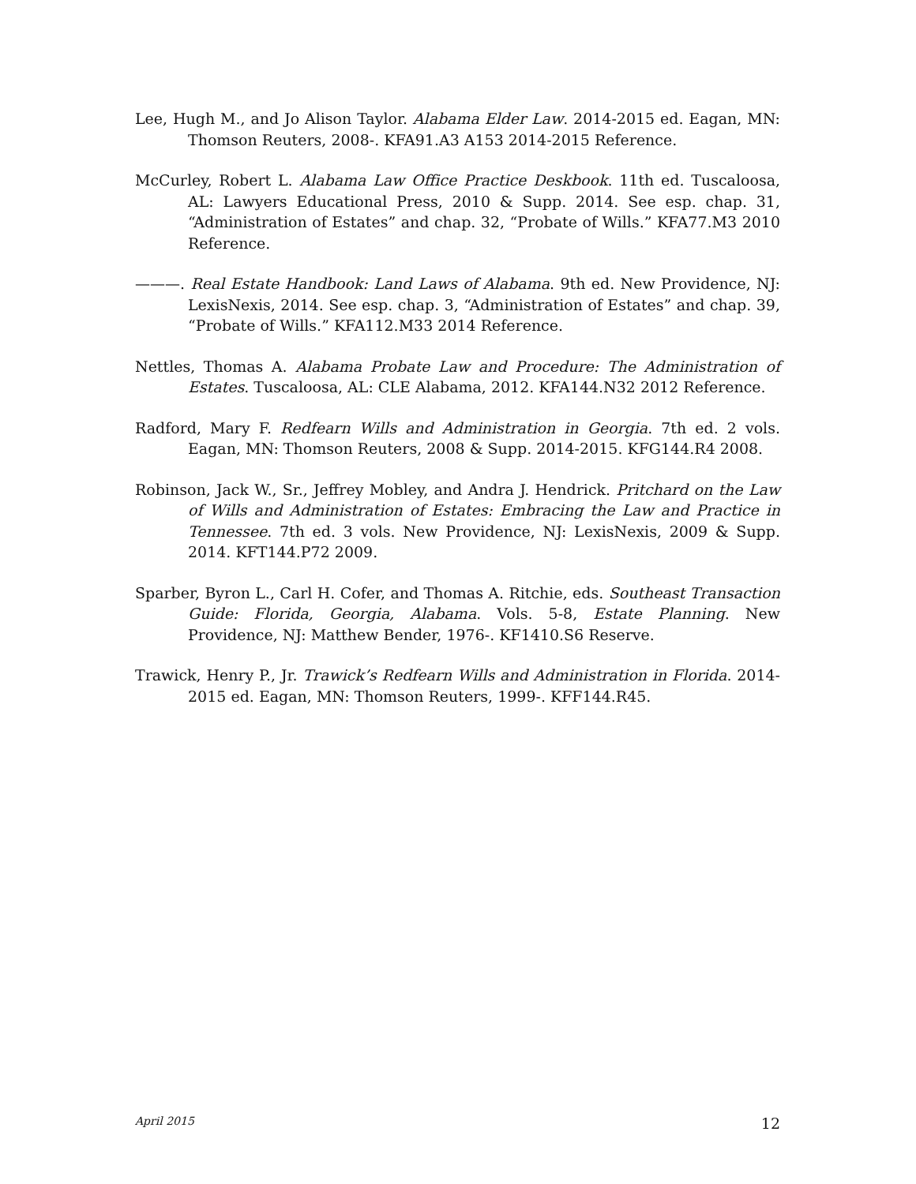Lee, Hugh M., and Jo Alison Taylor. Alabama Elder Law. 2014-2015 ed. Eagan, MN: Thomson Reuters, 2008-. KFA91.A3 A153 2014-2015 Reference.
McCurley, Robert L. Alabama Law Office Practice Deskbook. 11th ed. Tuscaloosa, AL: Lawyers Educational Press, 2010 & Supp. 2014. See esp. chap. 31, “Administration of Estates” and chap. 32, “Probate of Wills.” KFA77.M3 2010 Reference.
———. Real Estate Handbook: Land Laws of Alabama. 9th ed. New Providence, NJ: LexisNexis, 2014. See esp. chap. 3, “Administration of Estates” and chap. 39, “Probate of Wills.” KFA112.M33 2014 Reference.
Nettles, Thomas A. Alabama Probate Law and Procedure: The Administration of Estates. Tuscaloosa, AL: CLE Alabama, 2012. KFA144.N32 2012 Reference.
Radford, Mary F. Redfearn Wills and Administration in Georgia. 7th ed. 2 vols. Eagan, MN: Thomson Reuters, 2008 & Supp. 2014-2015. KFG144.R4 2008.
Robinson, Jack W., Sr., Jeffrey Mobley, and Andra J. Hendrick. Pritchard on the Law of Wills and Administration of Estates: Embracing the Law and Practice in Tennessee. 7th ed. 3 vols. New Providence, NJ: LexisNexis, 2009 & Supp. 2014. KFT144.P72 2009.
Sparber, Byron L., Carl H. Cofer, and Thomas A. Ritchie, eds. Southeast Transaction Guide: Florida, Georgia, Alabama. Vols. 5-8, Estate Planning. New Providence, NJ: Matthew Bender, 1976-. KF1410.S6 Reserve.
Trawick, Henry P., Jr. Trawick’s Redfearn Wills and Administration in Florida. 2014-2015 ed. Eagan, MN: Thomson Reuters, 1999-. KFF144.R45.
April 2015 12